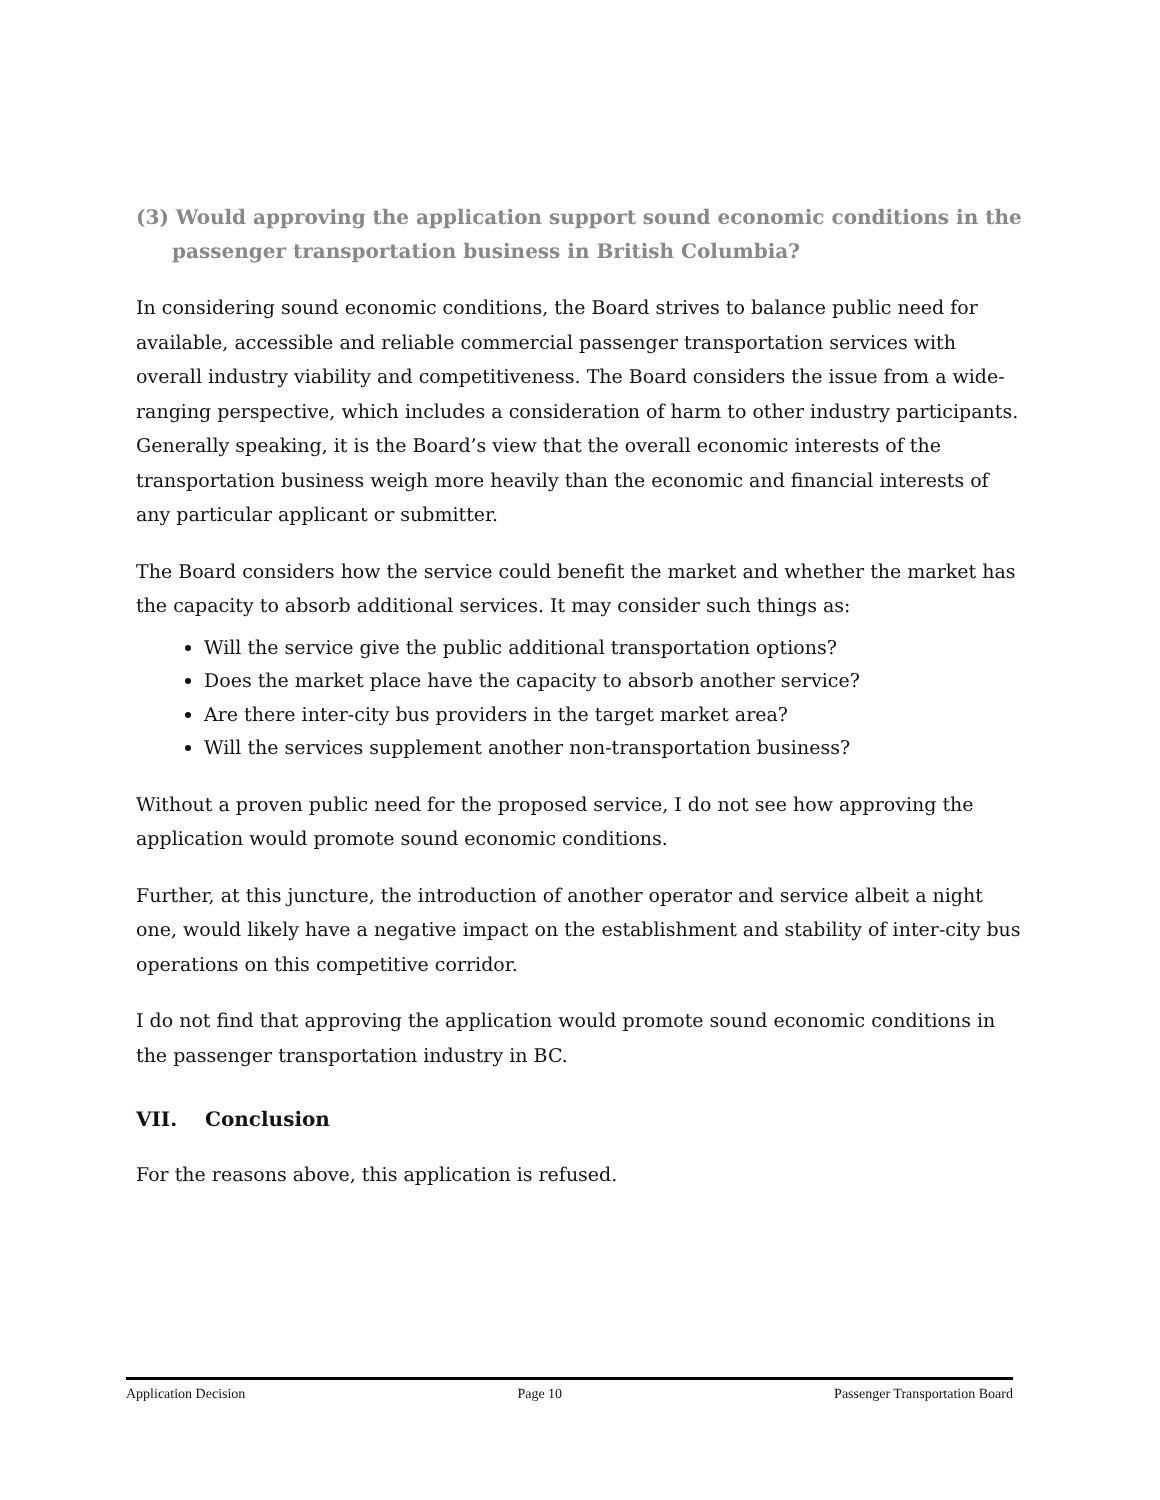(3) Would approving the application support sound economic conditions in the passenger transportation business in British Columbia?
In considering sound economic conditions, the Board strives to balance public need for available, accessible and reliable commercial passenger transportation services with overall industry viability and competitiveness. The Board considers the issue from a wide-ranging perspective, which includes a consideration of harm to other industry participants. Generally speaking, it is the Board’s view that the overall economic interests of the transportation business weigh more heavily than the economic and financial interests of any particular applicant or submitter.
The Board considers how the service could benefit the market and whether the market has the capacity to absorb additional services. It may consider such things as:
Will the service give the public additional transportation options?
Does the market place have the capacity to absorb another service?
Are there inter-city bus providers in the target market area?
Will the services supplement another non-transportation business?
Without a proven public need for the proposed service, I do not see how approving the application would promote sound economic conditions.
Further, at this juncture, the introduction of another operator and service albeit a night one, would likely have a negative impact on the establishment and stability of inter-city bus operations on this competitive corridor.
I do not find that approving the application would promote sound economic conditions in the passenger transportation industry in BC.
VII. Conclusion
For the reasons above, this application is refused.
Application Decision Page 10 Passenger Transportation Board